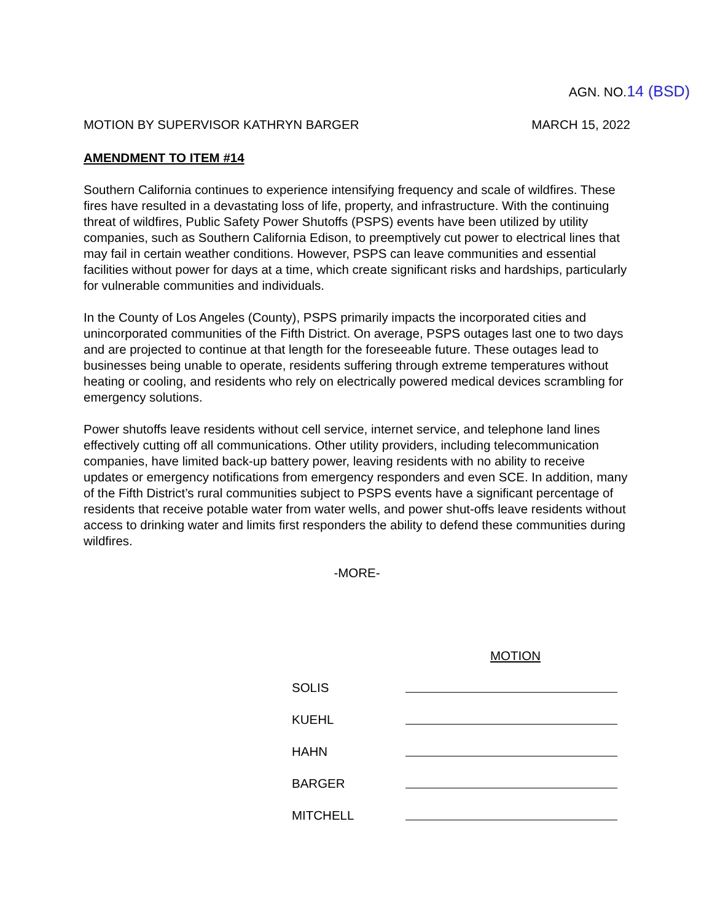AGN. NO.14 (BSD)
MOTION BY SUPERVISOR KATHRYN BARGER MARCH 15, 2022
AMENDMENT TO ITEM #14
Southern California continues to experience intensifying frequency and scale of wildfires. These fires have resulted in a devastating loss of life, property, and infrastructure. With the continuing threat of wildfires, Public Safety Power Shutoffs (PSPS) events have been utilized by utility companies, such as Southern California Edison, to preemptively cut power to electrical lines that may fail in certain weather conditions. However, PSPS can leave communities and essential facilities without power for days at a time, which create significant risks and hardships, particularly for vulnerable communities and individuals.
In the County of Los Angeles (County), PSPS primarily impacts the incorporated cities and unincorporated communities of the Fifth District. On average, PSPS outages last one to two days and are projected to continue at that length for the foreseeable future. These outages lead to businesses being unable to operate, residents suffering through extreme temperatures without heating or cooling, and residents who rely on electrically powered medical devices scrambling for emergency solutions.
Power shutoffs leave residents without cell service, internet service, and telephone land lines effectively cutting off all communications. Other utility providers, including telecommunication companies, have limited back-up battery power, leaving residents with no ability to receive updates or emergency notifications from emergency responders and even SCE. In addition, many of the Fifth District’s rural communities subject to PSPS events have a significant percentage of residents that receive potable water from water wells, and power shut-offs leave residents without access to drinking water and limits first responders the ability to defend these communities during wildfires.
-MORE-
MOTION
SOLIS
KUEHL
HAHN
BARGER
MITCHELL